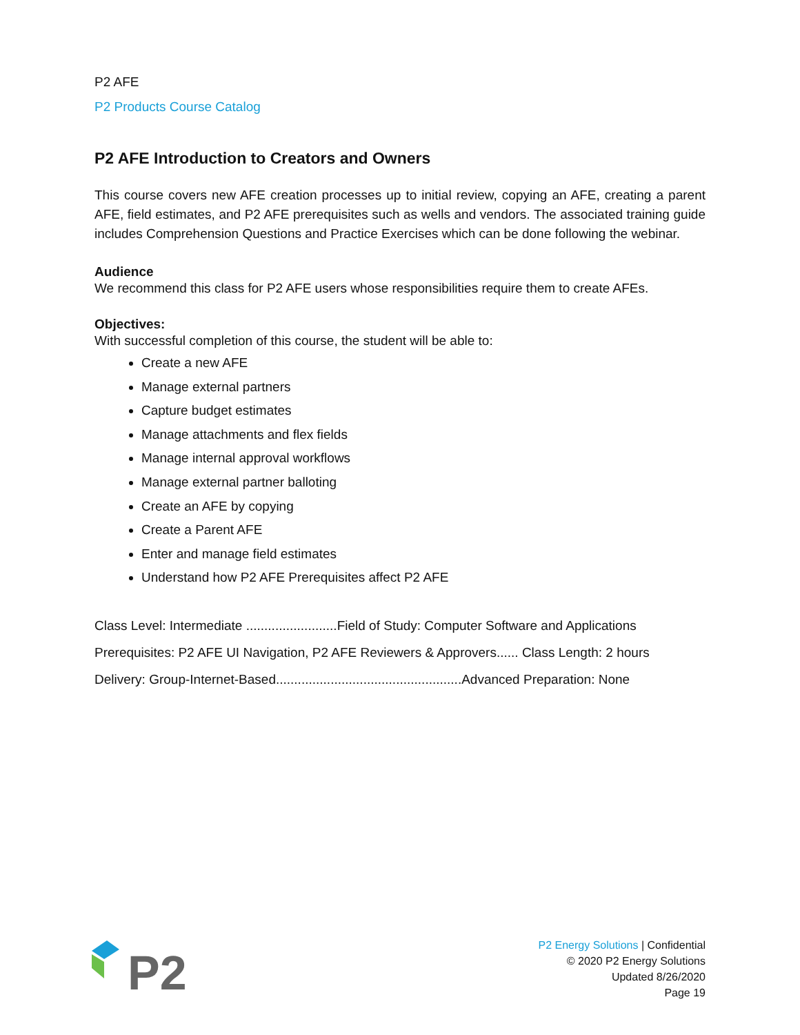P2 AFE
P2 Products Course Catalog
P2 AFE Introduction to Creators and Owners
This course covers new AFE creation processes up to initial review, copying an AFE, creating a parent AFE, field estimates, and P2 AFE prerequisites such as wells and vendors. The associated training guide includes Comprehension Questions and Practice Exercises which can be done following the webinar.
Audience
We recommend this class for P2 AFE users whose responsibilities require them to create AFEs.
Objectives:
With successful completion of this course, the student will be able to:
Create a new AFE
Manage external partners
Capture budget estimates
Manage attachments and flex fields
Manage internal approval workflows
Manage external partner balloting
Create an AFE by copying
Create a Parent AFE
Enter and manage field estimates
Understand how P2 AFE Prerequisites affect P2 AFE
Class Level: Intermediate .........................Field of Study: Computer Software and Applications
Prerequisites: P2 AFE UI Navigation, P2 AFE Reviewers & Approvers...... Class Length: 2 hours
Delivery: Group-Internet-Based...................................................Advanced Preparation: None
P2
P2 Energy Solutions | Confidential
© 2020 P2 Energy Solutions
Updated 8/26/2020
Page 19